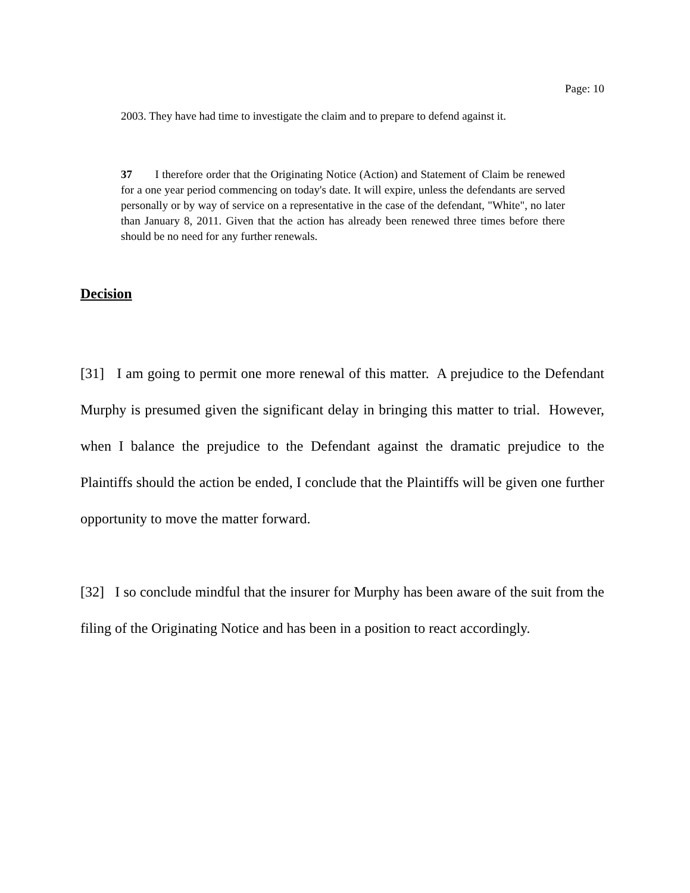Page: 10
2003. They have had time to investigate the claim and to prepare to defend against it.
37 I therefore order that the Originating Notice (Action) and Statement of Claim be renewed for a one year period commencing on today's date. It will expire, unless the defendants are served personally or by way of service on a representative in the case of the defendant, "White", no later than January 8, 2011. Given that the action has already been renewed three times before there should be no need for any further renewals.
Decision
[31] I am going to permit one more renewal of this matter. A prejudice to the Defendant Murphy is presumed given the significant delay in bringing this matter to trial. However, when I balance the prejudice to the Defendant against the dramatic prejudice to the Plaintiffs should the action be ended, I conclude that the Plaintiffs will be given one further opportunity to move the matter forward.
[32] I so conclude mindful that the insurer for Murphy has been aware of the suit from the filing of the Originating Notice and has been in a position to react accordingly.